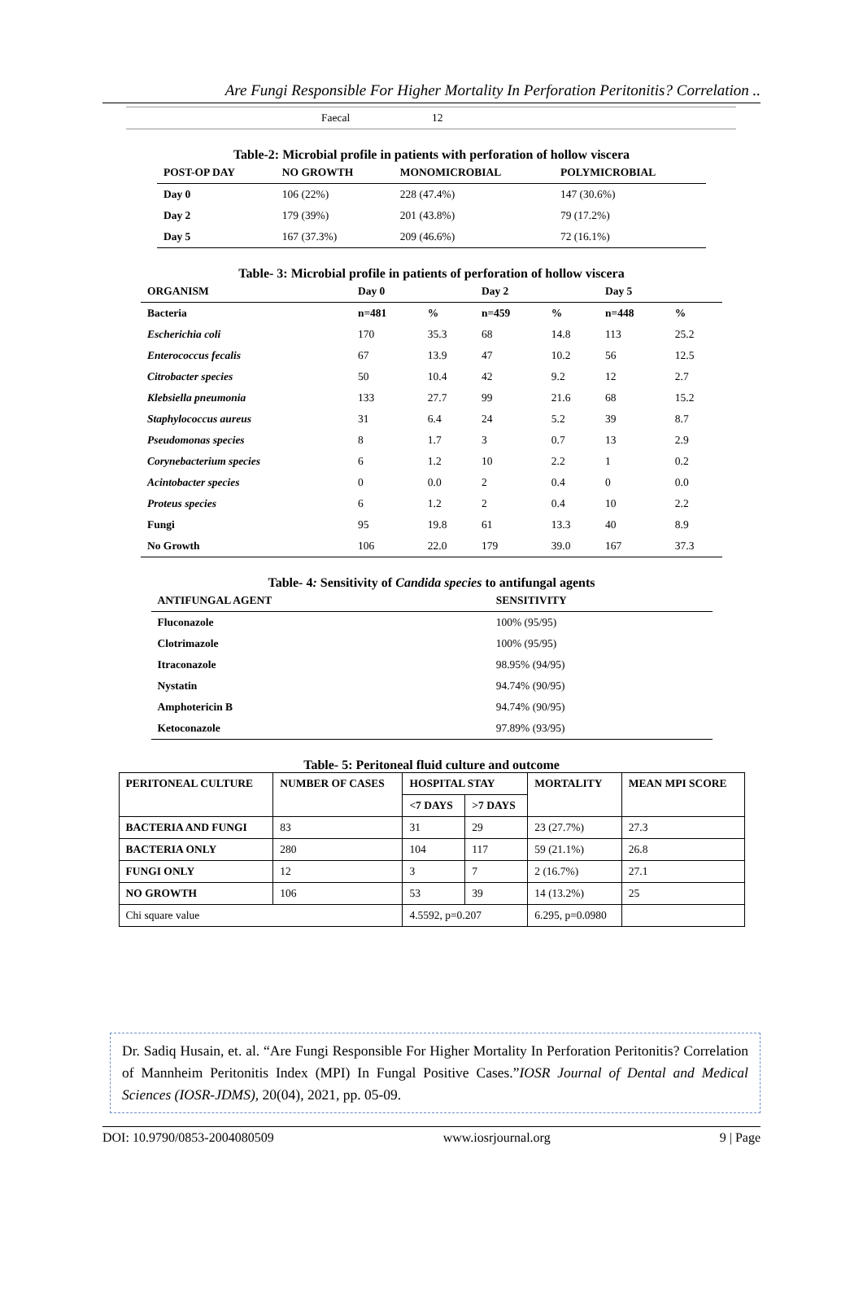Are Fungi Responsible For Higher Mortality In Perforation Peritonitis? Correlation ..
| Faecal | 12 |
Table-2: Microbial profile in patients with perforation of hollow viscera
| POST-OP DAY | NO GROWTH | MONOMICROBIAL | POLYMICROBIAL |
| --- | --- | --- | --- |
| Day 0 | 106 (22%) | 228 (47.4%) | 147 (30.6%) |
| Day 2 | 179 (39%) | 201 (43.8%) | 79 (17.2%) |
| Day 5 | 167 (37.3%) | 209 (46.6%) | 72 (16.1%) |
Table- 3: Microbial profile in patients of perforation of hollow viscera
| ORGANISM | Day 0 | | Day 2 | | Day 5 | |
| --- | --- | --- | --- | --- | --- | --- |
| Bacteria | n=481 | % | n=459 | % | n=448 | % |
| Escherichia coli | 170 | 35.3 | 68 | 14.8 | 113 | 25.2 |
| Enterococcus fecalis | 67 | 13.9 | 47 | 10.2 | 56 | 12.5 |
| Citrobacter species | 50 | 10.4 | 42 | 9.2 | 12 | 2.7 |
| Klebsiella pneumonia | 133 | 27.7 | 99 | 21.6 | 68 | 15.2 |
| Staphylococcus aureus | 31 | 6.4 | 24 | 5.2 | 39 | 8.7 |
| Pseudomonas species | 8 | 1.7 | 3 | 0.7 | 13 | 2.9 |
| Corynebacterium species | 6 | 1.2 | 10 | 2.2 | 1 | 0.2 |
| Acintobacter species | 0 | 0.0 | 2 | 0.4 | 0 | 0.0 |
| Proteus species | 6 | 1.2 | 2 | 0.4 | 10 | 2.2 |
| Fungi | 95 | 19.8 | 61 | 13.3 | 40 | 8.9 |
| No Growth | 106 | 22.0 | 179 | 39.0 | 167 | 37.3 |
Table- 4: Sensitivity of Candida species to antifungal agents
| ANTIFUNGAL AGENT | SENSITIVITY |
| --- | --- |
| Fluconazole | 100% (95/95) |
| Clotrimazole | 100% (95/95) |
| Itraconazole | 98.95% (94/95) |
| Nystatin | 94.74% (90/95) |
| Amphotericin B | 94.74% (90/95) |
| Ketoconazole | 97.89% (93/95) |
Table- 5: Peritoneal fluid culture and outcome
| PERITONEAL CULTURE | NUMBER OF CASES | HOSPITAL STAY | | MORTALITY | MEAN MPI SCORE |
| --- | --- | --- | --- | --- | --- |
| | | <7 DAYS | >7 DAYS | | |
| BACTERIA AND FUNGI | 83 | 31 | 29 | 23 (27.7%) | 27.3 |
| BACTERIA ONLY | 280 | 104 | 117 | 59 (21.1%) | 26.8 |
| FUNGI ONLY | 12 | 3 | 7 | 2 (16.7%) | 27.1 |
| NO GROWTH | 106 | 53 | 39 | 14 (13.2%) | 25 |
| Chi square value | | 4.5592, p=0.207 | | 6.295, p=0.0980 | |
Dr. Sadiq Husain, et. al. “Are Fungi Responsible For Higher Mortality In Perforation Peritonitis? Correlation of Mannheim Peritonitis Index (MPI) In Fungal Positive Cases.”IOSR Journal of Dental and Medical Sciences (IOSR-JDMS), 20(04), 2021, pp. 05-09.
DOI: 10.9790/0853-2004080509 www.iosrjournal.org 9 | Page